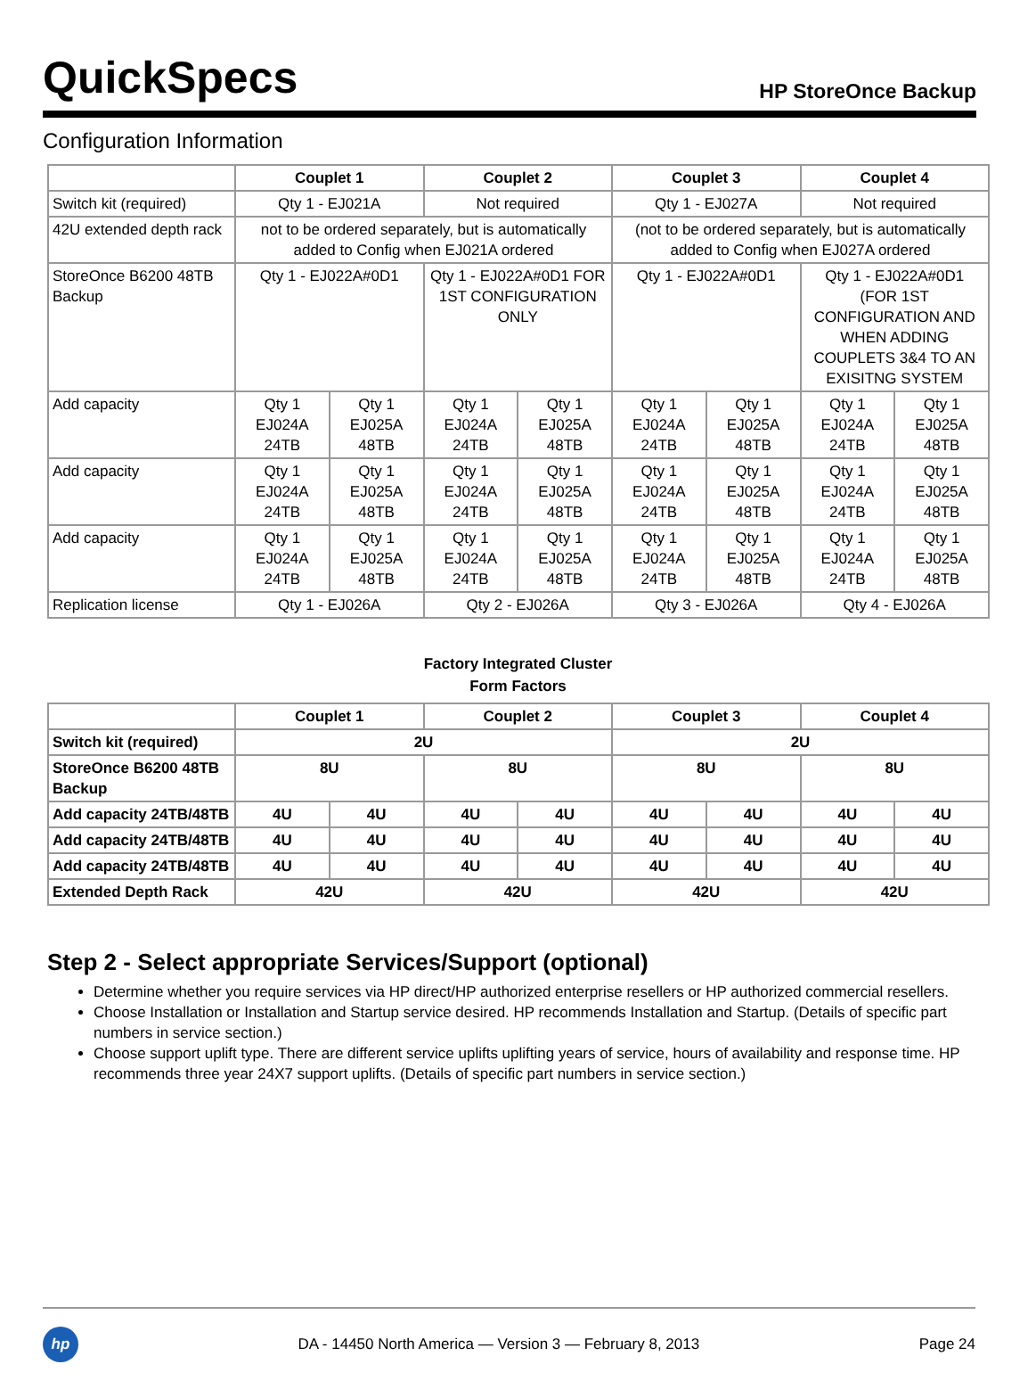QuickSpecs
HP StoreOnce Backup
Configuration Information
| | Couplet 1 | | Couplet 2 | | Couplet 3 | | Couplet 4 | |
| --- | --- | --- | --- | --- | --- | --- | --- | --- |
| Switch kit (required) | Qty 1 - EJ021A | | Not required | | Qty 1 - EJ027A | | Not required | |
| 42U extended depth rack | not to be ordered separately, but is automatically added to Config when EJ021A ordered | | | | (not to be ordered separately, but is automatically added to Config when EJ027A ordered | | | |
| StoreOnce B6200 48TB Backup | Qty 1 - EJ022A#0D1 | | Qty 1 - EJ022A#0D1 FOR 1ST CONFIGURATION ONLY | | Qty 1 - EJ022A#0D1 | | Qty 1 - EJ022A#0D1 (FOR 1ST CONFIGURATION AND WHEN ADDING COUPLETS 3&4 TO AN EXISITNG SYSTEM | |
| Add capacity | Qty 1 EJ024A 24TB | Qty 1 EJ025A 48TB | Qty 1 EJ024A 24TB | Qty 1 EJ025A 48TB | Qty 1 EJ024A 24TB | Qty 1 EJ025A 48TB | Qty 1 EJ024A 24TB | Qty 1 EJ025A 48TB |
| Add capacity | Qty 1 EJ024A 24TB | Qty 1 EJ025A 48TB | Qty 1 EJ024A 24TB | Qty 1 EJ025A 48TB | Qty 1 EJ024A 24TB | Qty 1 EJ025A 48TB | Qty 1 EJ024A 24TB | Qty 1 EJ025A 48TB |
| Add capacity | Qty 1 EJ024A 24TB | Qty 1 EJ025A 48TB | Qty 1 EJ024A 24TB | Qty 1 EJ025A 48TB | Qty 1 EJ024A 24TB | Qty 1 EJ025A 48TB | Qty 1 EJ024A 24TB | Qty 1 EJ025A 48TB |
| Replication license | Qty 1 - EJ026A | | Qty 2 - EJ026A | | Qty 3 - EJ026A | | Qty 4 - EJ026A | |
Factory Integrated Cluster
Form Factors
| | Couplet 1 | | Couplet 2 | | Couplet 3 | | Couplet 4 | |
| --- | --- | --- | --- | --- | --- | --- | --- | --- |
| Switch kit (required) | 2U | | | | 2U | | | |
| StoreOnce B6200 48TB Backup | 8U | | 8U | | 8U | | 8U | |
| Add capacity 24TB/48TB | 4U | 4U | 4U | 4U | 4U | 4U | 4U | 4U |
| Add capacity 24TB/48TB | 4U | 4U | 4U | 4U | 4U | 4U | 4U | 4U |
| Add capacity 24TB/48TB | 4U | 4U | 4U | 4U | 4U | 4U | 4U | 4U |
| Extended Depth Rack | 42U | | 42U | | 42U | | 42U | |
Step 2 - Select appropriate Services/Support (optional)
Determine whether you require services via HP direct/HP authorized enterprise resellers or HP authorized commercial resellers.
Choose Installation or Installation and Startup service desired. HP recommends Installation and Startup. (Details of specific part numbers in service section.)
Choose support uplift type. There are different service uplifts uplifting years of service, hours of availability and response time. HP recommends three year 24X7 support uplifts. (Details of specific part numbers in service section.)
hp
DA - 14450 North America — Version 3 — February 8, 2013
Page 24